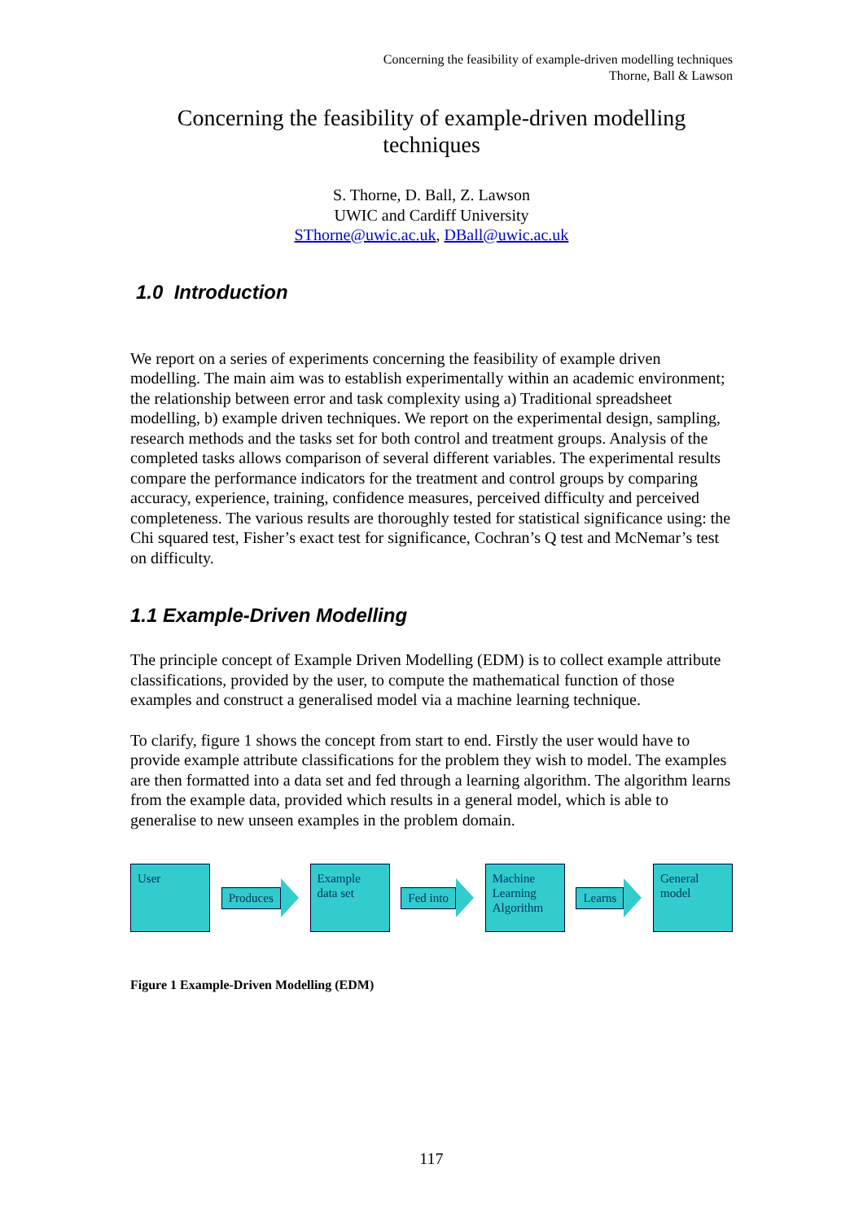Concerning the feasibility of example-driven modelling techniques
Thorne, Ball & Lawson
Concerning the feasibility of example-driven modelling techniques
S. Thorne, D. Ball, Z. Lawson
UWIC and Cardiff University
SThorne@uwic.ac.uk, DBall@uwic.ac.uk
1.0 Introduction
We report on a series of experiments concerning the feasibility of example driven modelling. The main aim was to establish experimentally within an academic environment; the relationship between error and task complexity using a) Traditional spreadsheet modelling, b) example driven techniques. We report on the experimental design, sampling, research methods and the tasks set for both control and treatment groups. Analysis of the completed tasks allows comparison of several different variables. The experimental results compare the performance indicators for the treatment and control groups by comparing accuracy, experience, training, confidence measures, perceived difficulty and perceived completeness. The various results are thoroughly tested for statistical significance using: the Chi squared test, Fisher’s exact test for significance, Cochran’s Q test and McNemar’s test on difficulty.
1.1 Example-Driven Modelling
The principle concept of Example Driven Modelling (EDM) is to collect example attribute classifications, provided by the user, to compute the mathematical function of those examples and construct a generalised model via a machine learning technique.
To clarify, figure 1 shows the concept from start to end. Firstly the user would have to provide example attribute classifications for the problem they wish to model. The examples are then formatted into a data set and fed through a learning algorithm. The algorithm learns from the example data, provided which results in a general model, which is able to generalise to new unseen examples in the problem domain.
User
Produces
Example data set
Fed into
Machine Learning Algorithm
Learns
General model
Figure 1 Example-Driven Modelling (EDM)
117